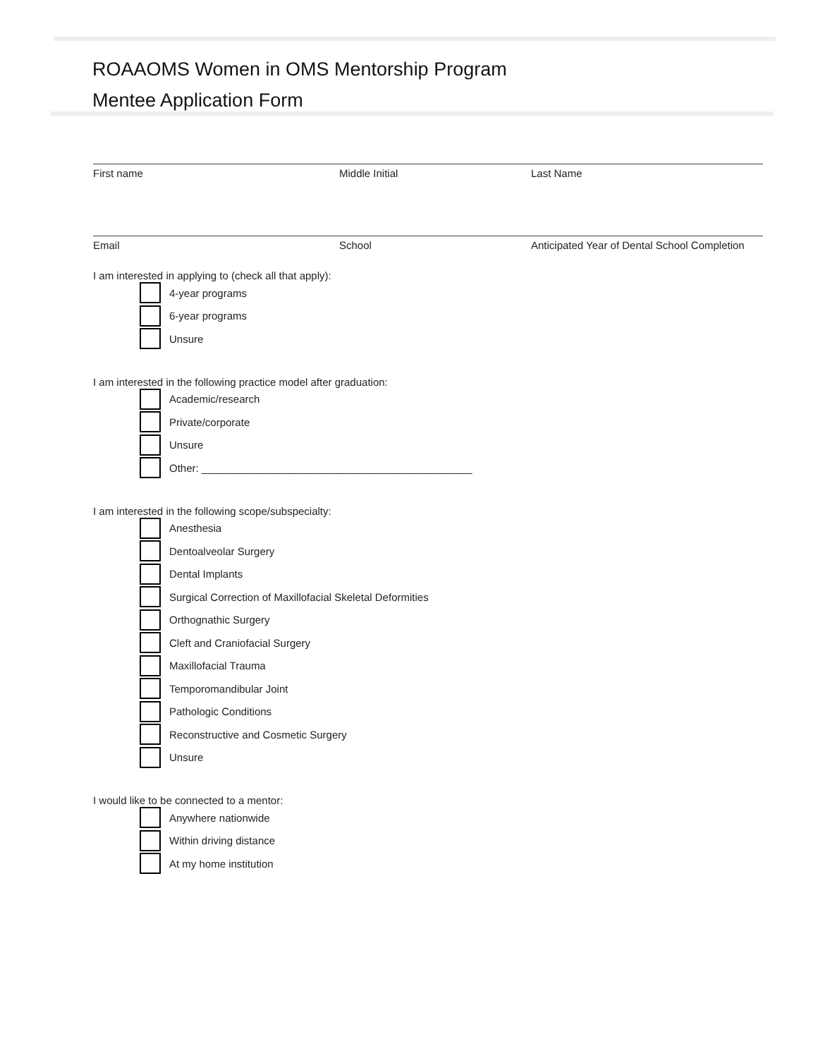ROAAOMS Women in OMS Mentorship Program
Mentee Application Form
First name Middle Initial Last Name
Email School Anticipated Year of Dental School Completion
I am interested in applying to (check all that apply):
4-year programs
6-year programs
Unsure
I am interested in the following practice model after graduation:
Academic/research
Private/corporate
Unsure
Other: ______________________________________________
I am interested in the following scope/subspecialty:
Anesthesia
Dentoalveolar Surgery
Dental Implants
Surgical Correction of Maxillofacial Skeletal Deformities
Orthognathic Surgery
Cleft and Craniofacial Surgery
Maxillofacial Trauma
Temporomandibular Joint
Pathologic Conditions
Reconstructive and Cosmetic Surgery
Unsure
I would like to be connected to a mentor:
Anywhere nationwide
Within driving distance
At my home institution